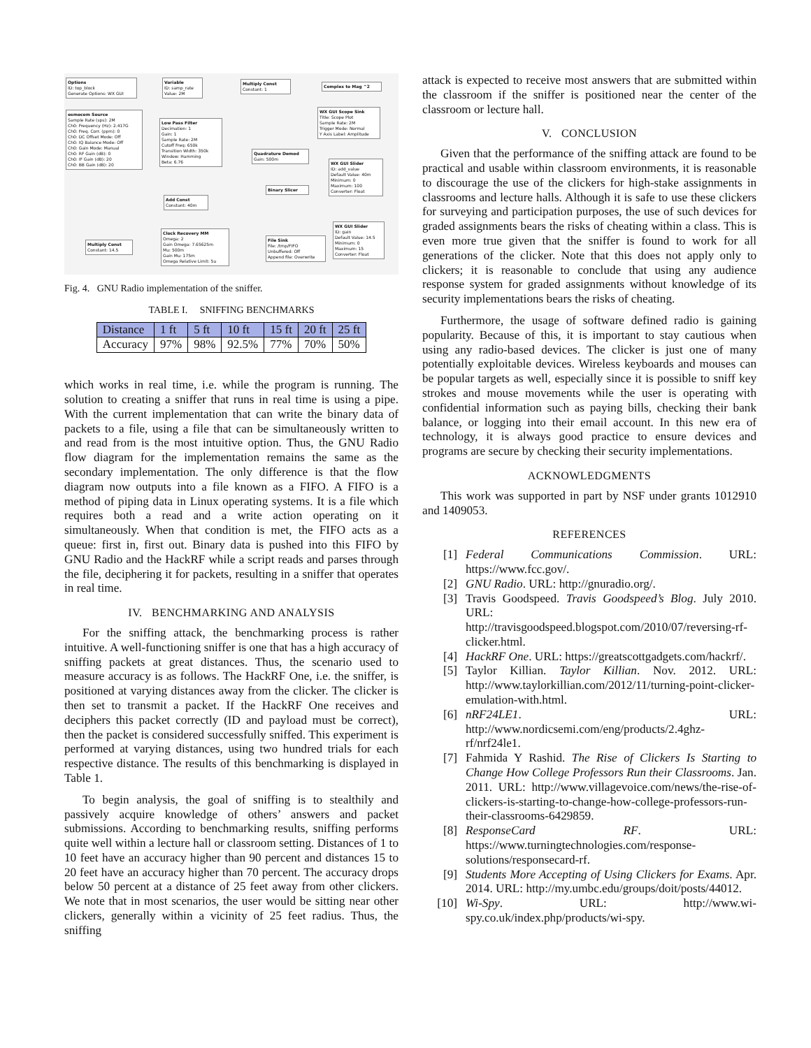Options
ID: top_block
Generate Options: WX GUI
Variable
ID: samp_rate
Value: 2M
Multiply Const
Constant: 1
Complex to Mag ^2
osmocom Source
Sample Rate (sps): 2M
Ch0: Frequency (Hz): 2.417G
Ch0: Freq. Corr. (ppm): 0
Ch0: DC Offset Mode: Off
Ch0: IQ Balance Mode: Off
Ch0: Gain Mode: Manual
Ch0: RF Gain (dB): 0
Ch0: IF Gain (dB): 20
Ch0: BB Gain (dB): 20
Low Pass Filter
Decimation: 1
Gain: 1
Sample Rate: 2M
Cutoff Freq: 650k
Transition Width: 350k
Window: Hamming
Beta: 6.76
WX GUI Scope Sink
Title: Scope Plot
Sample Rate: 2M
Trigger Mode: Normal
Y Axis Label: Amplitude
Quadrature Demod
Gain: 500m
WX GUI Slider
ID: add_value
Default Value: 40m
Minimum: 0
Maximum: 100
Converter: Float
Binary Slicer
Add Const
Constant: 40m
Clock Recovery MM
Omega: 2
Gain Omega: 7.65625m
Mu: 500m
Gain Mu: 175m
Omega Relative Limit: 5u
Multiply Const
Constant: 14.5
File Sink
File: /tmp/FIFO
Unbuffered: Off
Append file: Overwrite
WX GUI Slider
ID: gain
Default Value: 14.5
Minimum: 0
Maximum: 15
Converter: Float
Fig. 4. GNU Radio implementation of the sniffer.
TABLE I. SNIFFING BENCHMARKS
| Distance | 1 ft | 5 ft | 10 ft | 15 ft | 20 ft | 25 ft |
| --- | --- | --- | --- | --- | --- | --- |
| Accuracy | 97% | 98% | 92.5% | 77% | 70% | 50% |
which works in real time, i.e. while the program is running. The solution to creating a sniffer that runs in real time is using a pipe. With the current implementation that can write the binary data of packets to a file, using a file that can be simultaneously written to and read from is the most intuitive option. Thus, the GNU Radio flow diagram for the implementation remains the same as the secondary implementation. The only difference is that the flow diagram now outputs into a file known as a FIFO. A FIFO is a method of piping data in Linux operating systems. It is a file which requires both a read and a write action operating on it simultaneously. When that condition is met, the FIFO acts as a queue: first in, first out. Binary data is pushed into this FIFO by GNU Radio and the HackRF while a script reads and parses through the file, deciphering it for packets, resulting in a sniffer that operates in real time.
IV. BENCHMARKING AND ANALYSIS
For the sniffing attack, the benchmarking process is rather intuitive. A well-functioning sniffer is one that has a high accuracy of sniffing packets at great distances. Thus, the scenario used to measure accuracy is as follows. The HackRF One, i.e. the sniffer, is positioned at varying distances away from the clicker. The clicker is then set to transmit a packet. If the HackRF One receives and deciphers this packet correctly (ID and payload must be correct), then the packet is considered successfully sniffed. This experiment is performed at varying distances, using two hundred trials for each respective distance. The results of this benchmarking is displayed in Table 1.
To begin analysis, the goal of sniffing is to stealthily and passively acquire knowledge of others’ answers and packet submissions. According to benchmarking results, sniffing performs quite well within a lecture hall or classroom setting. Distances of 1 to 10 feet have an accuracy higher than 90 percent and distances 15 to 20 feet have an accuracy higher than 70 percent. The accuracy drops below 50 percent at a distance of 25 feet away from other clickers. We note that in most scenarios, the user would be sitting near other clickers, generally within a vicinity of 25 feet radius. Thus, the sniffing
attack is expected to receive most answers that are submitted within the classroom if the sniffer is positioned near the center of the classroom or lecture hall.
V. CONCLUSION
Given that the performance of the sniffing attack are found to be practical and usable within classroom environments, it is reasonable to discourage the use of the clickers for high-stake assignments in classrooms and lecture halls. Although it is safe to use these clickers for surveying and participation purposes, the use of such devices for graded assignments bears the risks of cheating within a class. This is even more true given that the sniffer is found to work for all generations of the clicker. Note that this does not apply only to clickers; it is reasonable to conclude that using any audience response system for graded assignments without knowledge of its security implementations bears the risks of cheating.
Furthermore, the usage of software defined radio is gaining popularity. Because of this, it is important to stay cautious when using any radio-based devices. The clicker is just one of many potentially exploitable devices. Wireless keyboards and mouses can be popular targets as well, especially since it is possible to sniff key strokes and mouse movements while the user is operating with confidential information such as paying bills, checking their bank balance, or logging into their email account. In this new era of technology, it is always good practice to ensure devices and programs are secure by checking their security implementations.
ACKNOWLEDGMENTS
This work was supported in part by NSF under grants 1012910 and 1409053.
REFERENCES
[1] Federal Communications Commission. URL: https://www.fcc.gov/.
[2] GNU Radio. URL: http://gnuradio.org/.
[3] Travis Goodspeed. Travis Goodspeed’s Blog. July 2010. URL: http://travisgoodspeed.blogspot.com/2010/07/reversing-rf-clicker.html.
[4] HackRF One. URL: https://greatscottgadgets.com/hackrf/.
[5] Taylor Killian. Taylor Killian. Nov. 2012. URL: http://www.taylorkillian.com/2012/11/turning-point-clicker-emulation-with.html.
[6] nRF24LE1. URL: http://www.nordicsemi.com/eng/products/2.4ghz-rf/nrf24le1.
[7] Fahmida Y Rashid. The Rise of Clickers Is Starting to Change How College Professors Run their Classrooms. Jan. 2011. URL: http://www.villagevoice.com/news/the-rise-of-clickers-is-starting-to-change-how-college-professors-run-their-classrooms-6429859.
[8] ResponseCard RF. URL: https://www.turningtechnologies.com/response-solutions/responsecard-rf.
[9] Students More Accepting of Using Clickers for Exams. Apr. 2014. URL: http://my.umbc.edu/groups/doit/posts/44012.
[10] Wi-Spy. URL: http://www.wi-spy.co.uk/index.php/products/wi-spy.